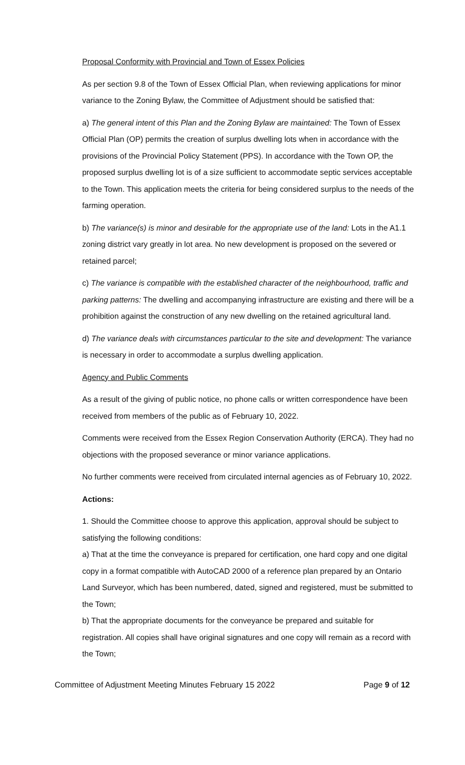Proposal Conformity with Provincial and Town of Essex Policies
As per section 9.8 of the Town of Essex Official Plan, when reviewing applications for minor variance to the Zoning Bylaw, the Committee of Adjustment should be satisfied that:
a) The general intent of this Plan and the Zoning Bylaw are maintained: The Town of Essex Official Plan (OP) permits the creation of surplus dwelling lots when in accordance with the provisions of the Provincial Policy Statement (PPS). In accordance with the Town OP, the proposed surplus dwelling lot is of a size sufficient to accommodate septic services acceptable to the Town. This application meets the criteria for being considered surplus to the needs of the farming operation.
b) The variance(s) is minor and desirable for the appropriate use of the land: Lots in the A1.1 zoning district vary greatly in lot area. No new development is proposed on the severed or retained parcel;
c) The variance is compatible with the established character of the neighbourhood, traffic and parking patterns: The dwelling and accompanying infrastructure are existing and there will be a prohibition against the construction of any new dwelling on the retained agricultural land.
d) The variance deals with circumstances particular to the site and development: The variance is necessary in order to accommodate a surplus dwelling application.
Agency and Public Comments
As a result of the giving of public notice, no phone calls or written correspondence have been received from members of the public as of February 10, 2022.
Comments were received from the Essex Region Conservation Authority (ERCA). They had no objections with the proposed severance or minor variance applications.
No further comments were received from circulated internal agencies as of February 10, 2022.
Actions:
1. Should the Committee choose to approve this application, approval should be subject to satisfying the following conditions:
a) That at the time the conveyance is prepared for certification, one hard copy and one digital copy in a format compatible with AutoCAD 2000 of a reference plan prepared by an Ontario Land Surveyor, which has been numbered, dated, signed and registered, must be submitted to the Town;
b) That the appropriate documents for the conveyance be prepared and suitable for registration. All copies shall have original signatures and one copy will remain as a record with the Town;
Committee of Adjustment Meeting Minutes February 15 2022 Page 9 of 12